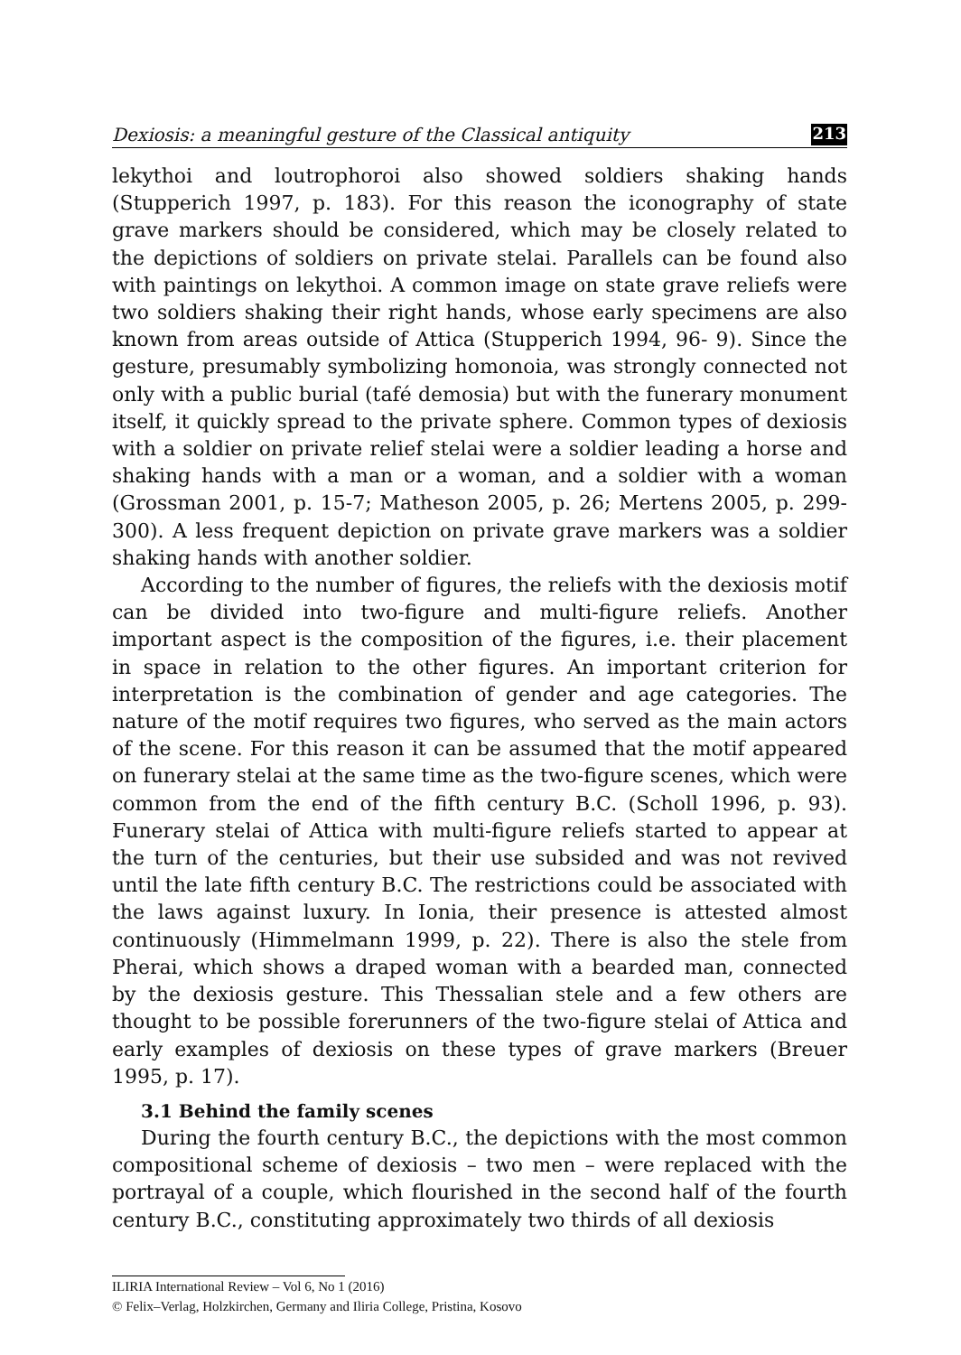Dexiosis: a meaningful gesture of the Classical antiquity 213
lekythoi and loutrophoroi also showed soldiers shaking hands (Stupperich 1997, p. 183). For this reason the iconography of state grave markers should be considered, which may be closely related to the depictions of soldiers on private stelai. Parallels can be found also with paintings on lekythoi. A common image on state grave reliefs were two soldiers shaking their right hands, whose early specimens are also known from areas outside of Attica (Stupperich 1994, 96- 9). Since the gesture, presumably symbolizing homonoia, was strongly connected not only with a public burial (tafé demosia) but with the funerary monument itself, it quickly spread to the private sphere. Common types of dexiosis with a soldier on private relief stelai were a soldier leading a horse and shaking hands with a man or a woman, and a soldier with a woman (Grossman 2001, p. 15-7; Matheson 2005, p. 26; Mertens 2005, p. 299-300). A less frequent depiction on private grave markers was a soldier shaking hands with another soldier.
According to the number of figures, the reliefs with the dexiosis motif can be divided into two-figure and multi-figure reliefs. Another important aspect is the composition of the figures, i.e. their placement in space in relation to the other figures. An important criterion for interpretation is the combination of gender and age categories. The nature of the motif requires two figures, who served as the main actors of the scene. For this reason it can be assumed that the motif appeared on funerary stelai at the same time as the two-figure scenes, which were common from the end of the fifth century B.C. (Scholl 1996, p. 93). Funerary stelai of Attica with multi-figure reliefs started to appear at the turn of the centuries, but their use subsided and was not revived until the late fifth century B.C. The restrictions could be associated with the laws against luxury. In Ionia, their presence is attested almost continuously (Himmelmann 1999, p. 22). There is also the stele from Pherai, which shows a draped woman with a bearded man, connected by the dexiosis gesture. This Thessalian stele and a few others are thought to be possible forerunners of the two-figure stelai of Attica and early examples of dexiosis on these types of grave markers (Breuer 1995, p. 17).
3.1 Behind the family scenes
During the fourth century B.C., the depictions with the most common compositional scheme of dexiosis – two men – were replaced with the portrayal of a couple, which flourished in the second half of the fourth century B.C., constituting approximately two thirds of all dexiosis
ILIRIA International Review – Vol 6, No 1 (2016)
© Felix–Verlag, Holzkirchen, Germany and Iliria College, Pristina, Kosovo